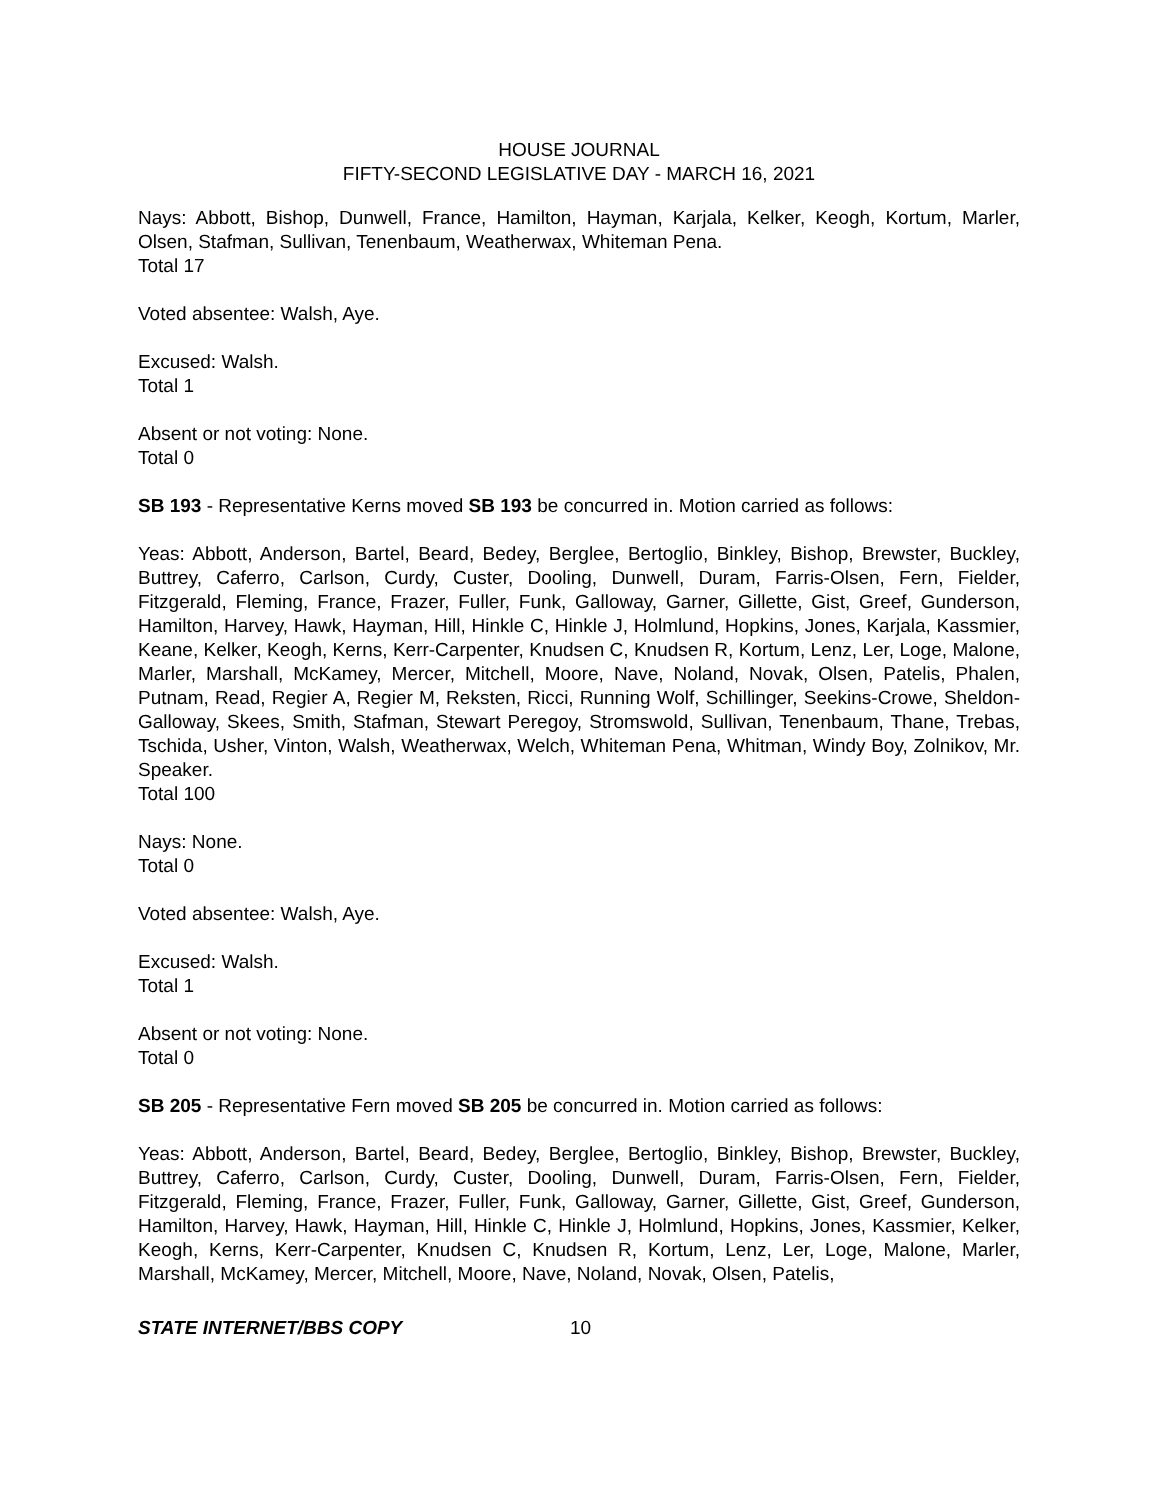HOUSE JOURNAL
FIFTY-SECOND LEGISLATIVE DAY - MARCH 16, 2021
Nays: Abbott, Bishop, Dunwell, France, Hamilton, Hayman, Karjala, Kelker, Keogh, Kortum, Marler, Olsen, Stafman, Sullivan, Tenenbaum, Weatherwax, Whiteman Pena.
Total 17
Voted absentee: Walsh, Aye.
Excused: Walsh.
Total 1
Absent or not voting: None.
Total 0
SB 193 - Representative Kerns moved SB 193 be concurred in. Motion carried as follows:
Yeas: Abbott, Anderson, Bartel, Beard, Bedey, Berglee, Bertoglio, Binkley, Bishop, Brewster, Buckley, Buttrey, Caferro, Carlson, Curdy, Custer, Dooling, Dunwell, Duram, Farris-Olsen, Fern, Fielder, Fitzgerald, Fleming, France, Frazer, Fuller, Funk, Galloway, Garner, Gillette, Gist, Greef, Gunderson, Hamilton, Harvey, Hawk, Hayman, Hill, Hinkle C, Hinkle J, Holmlund, Hopkins, Jones, Karjala, Kassmier, Keane, Kelker, Keogh, Kerns, Kerr-Carpenter, Knudsen C, Knudsen R, Kortum, Lenz, Ler, Loge, Malone, Marler, Marshall, McKamey, Mercer, Mitchell, Moore, Nave, Noland, Novak, Olsen, Patelis, Phalen, Putnam, Read, Regier A, Regier M, Reksten, Ricci, Running Wolf, Schillinger, Seekins-Crowe, Sheldon-Galloway, Skees, Smith, Stafman, Stewart Peregoy, Stromswold, Sullivan, Tenenbaum, Thane, Trebas, Tschida, Usher, Vinton, Walsh, Weatherwax, Welch, Whiteman Pena, Whitman, Windy Boy, Zolnikov, Mr. Speaker.
Total 100
Nays: None.
Total 0
Voted absentee: Walsh, Aye.
Excused: Walsh.
Total 1
Absent or not voting: None.
Total 0
SB 205 - Representative Fern moved SB 205 be concurred in. Motion carried as follows:
Yeas: Abbott, Anderson, Bartel, Beard, Bedey, Berglee, Bertoglio, Binkley, Bishop, Brewster, Buckley, Buttrey, Caferro, Carlson, Curdy, Custer, Dooling, Dunwell, Duram, Farris-Olsen, Fern, Fielder, Fitzgerald, Fleming, France, Frazer, Fuller, Funk, Galloway, Garner, Gillette, Gist, Greef, Gunderson, Hamilton, Harvey, Hawk, Hayman, Hill, Hinkle C, Hinkle J, Holmlund, Hopkins, Jones, Kassmier, Kelker, Keogh, Kerns, Kerr-Carpenter, Knudsen C, Knudsen R, Kortum, Lenz, Ler, Loge, Malone, Marler, Marshall, McKamey, Mercer, Mitchell, Moore, Nave, Noland, Novak, Olsen, Patelis,
STATE INTERNET/BBS COPY 10